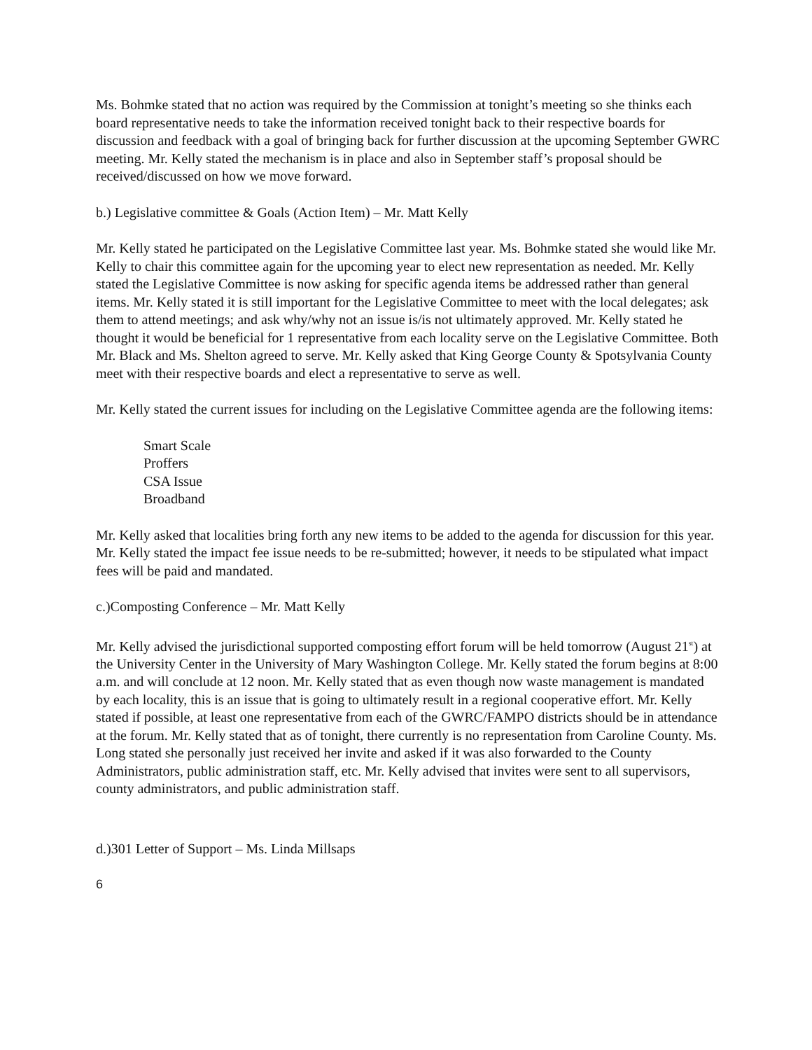Ms. Bohmke stated that no action was required by the Commission at tonight’s meeting so she thinks each board representative needs to take the information received tonight back to their respective boards for discussion and feedback with a goal of bringing back for further discussion at the upcoming September GWRC meeting. Mr. Kelly stated the mechanism is in place and also in September staff’s proposal should be received/discussed on how we move forward.
b.) Legislative committee & Goals (Action Item) – Mr. Matt Kelly
Mr. Kelly stated he participated on the Legislative Committee last year. Ms. Bohmke stated she would like Mr. Kelly to chair this committee again for the upcoming year to elect new representation as needed. Mr. Kelly stated the Legislative Committee is now asking for specific agenda items be addressed rather than general items. Mr. Kelly stated it is still important for the Legislative Committee to meet with the local delegates; ask them to attend meetings; and ask why/why not an issue is/is not ultimately approved. Mr. Kelly stated he thought it would be beneficial for 1 representative from each locality serve on the Legislative Committee. Both Mr. Black and Ms. Shelton agreed to serve. Mr. Kelly asked that King George County & Spotsylvania County meet with their respective boards and elect a representative to serve as well.
Mr. Kelly stated the current issues for including on the Legislative Committee agenda are the following items:
Smart Scale
Proffers
CSA Issue
Broadband
Mr. Kelly asked that localities bring forth any new items to be added to the agenda for discussion for this year. Mr. Kelly stated the impact fee issue needs to be re-submitted; however, it needs to be stipulated what impact fees will be paid and mandated.
c.)Composting Conference – Mr. Matt Kelly
Mr. Kelly advised the jurisdictional supported composting effort forum will be held tomorrow (August 21<sup>st</sup>) at the University Center in the University of Mary Washington College. Mr. Kelly stated the forum begins at 8:00 a.m. and will conclude at 12 noon. Mr. Kelly stated that as even though now waste management is mandated by each locality, this is an issue that is going to ultimately result in a regional cooperative effort. Mr. Kelly stated if possible, at least one representative from each of the GWRC/FAMPO districts should be in attendance at the forum. Mr. Kelly stated that as of tonight, there currently is no representation from Caroline County. Ms. Long stated she personally just received her invite and asked if it was also forwarded to the County Administrators, public administration staff, etc. Mr. Kelly advised that invites were sent to all supervisors, county administrators, and public administration staff.
d.)301 Letter of Support – Ms. Linda Millsaps
6